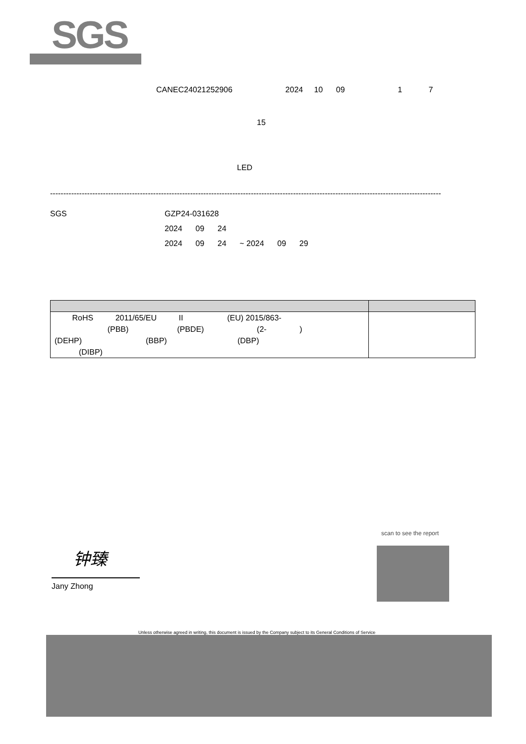SGS
CANEC24021252906 2024 10 09 1 7
15
LED
----------------------------------------------------------------------------------------------------------------------------------------------------
SGS
GZP24-031628
2024 09 24
2024 09 24 ~ 2024 09 29
| RoHS 2011/65/EU II (EU) 2015/863- (PBB) (PBDE) (2- ) (DEHP) (BBP) (DBP) (DIBP) | |
钟臻
Jany Zhong
scan to see the report
Unless otherwise agreed in writing, this document is issued by the Company subject to its General Conditions of Service